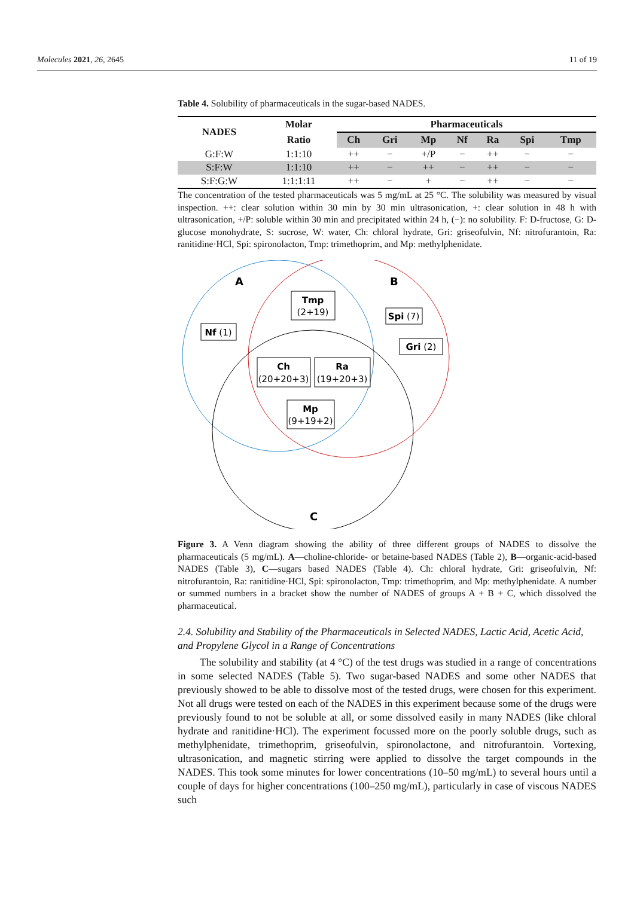Molecules 2021, 26, 2645 11 of 19
Table 4. Solubility of pharmaceuticals in the sugar-based NADES.
| NADES | Molar | Pharmaceuticals | | | | | | |
| --- | --- | --- | --- | --- | --- | --- | --- | --- |
| | Ratio | Ch | Gri | Mp | Nf | Ra | Spi | Tmp |
| G:F:W | 1:1:10 | ++ | − | +/P | − | ++ | − | − |
| S:F:W | 1:1:10 | ++ | − | ++ | − | ++ | − | − |
| S:F:G:W | 1:1:1:11 | ++ | − | + | − | ++ | − | − |
The concentration of the tested pharmaceuticals was 5 mg/mL at 25 °C. The solubility was measured by visual inspection. ++: clear solution within 30 min by 30 min ultrasonication, +: clear solution in 48 h with ultrasonication, +/P: soluble within 30 min and precipitated within 24 h, (−): no solubility. F: D-fructose, G: D-glucose monohydrate, S: sucrose, W: water, Ch: chloral hydrate, Gri: griseofulvin, Nf: nitrofurantoin, Ra: ranitidine·HCl, Spi: spironolacton, Tmp: trimethoprim, and Mp: methylphenidate.
A
B
C
Tmp
(2+19)
Nf (1)
Spi (7)
Gri (2)
Ch
(20+20+3)
Ra
(19+20+3)
Mp
(9+19+2)
Figure 3. A Venn diagram showing the ability of three different groups of NADES to dissolve the pharmaceuticals (5 mg/mL). A—choline-chloride- or betaine-based NADES (Table 2), B—organic-acid-based NADES (Table 3), C—sugars based NADES (Table 4). Ch: chloral hydrate, Gri: griseofulvin, Nf: nitrofurantoin, Ra: ranitidine·HCl, Spi: spironolacton, Tmp: trimethoprim, and Mp: methylphenidate. A number or summed numbers in a bracket show the number of NADES of groups A + B + C, which dissolved the pharmaceutical.
2.4. Solubility and Stability of the Pharmaceuticals in Selected NADES, Lactic Acid, Acetic Acid, and Propylene Glycol in a Range of Concentrations
The solubility and stability (at 4 °C) of the test drugs was studied in a range of concentrations in some selected NADES (Table 5). Two sugar-based NADES and some other NADES that previously showed to be able to dissolve most of the tested drugs, were chosen for this experiment. Not all drugs were tested on each of the NADES in this experiment because some of the drugs were previously found to not be soluble at all, or some dissolved easily in many NADES (like chloral hydrate and ranitidine·HCl). The experiment focussed more on the poorly soluble drugs, such as methylphenidate, trimethoprim, griseofulvin, spironolactone, and nitrofurantoin. Vortexing, ultrasonication, and magnetic stirring were applied to dissolve the target compounds in the NADES. This took some minutes for lower concentrations (10–50 mg/mL) to several hours until a couple of days for higher concentrations (100–250 mg/mL), particularly in case of viscous NADES such